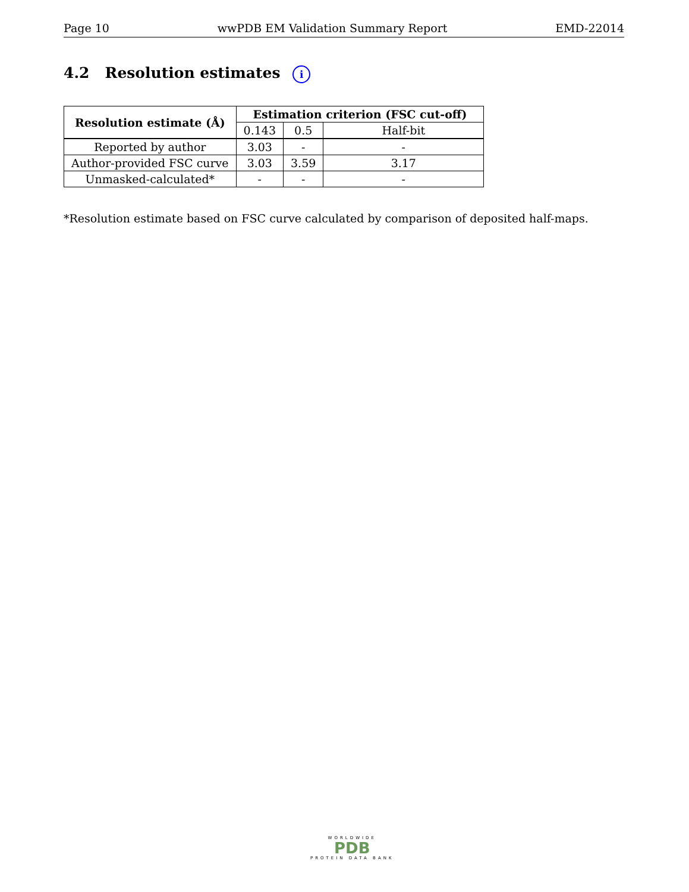Page 10 wwPDB EM Validation Summary Report EMD-22014
4.2 Resolution estimates i
| Resolution estimate (Å) | Estimation criterion (FSC cut-off) | | |
| --- | --- | --- | --- |
| | 0.143 | 0.5 | Half-bit |
| Reported by author | 3.03 | - | - |
| Author-provided FSC curve | 3.03 | 3.59 | 3.17 |
| Unmasked-calculated* | - | - | - |
*Resolution estimate based on FSC curve calculated by comparison of deposited half-maps.
WORLDWIDE
PDB
PROTEIN DATA BANK